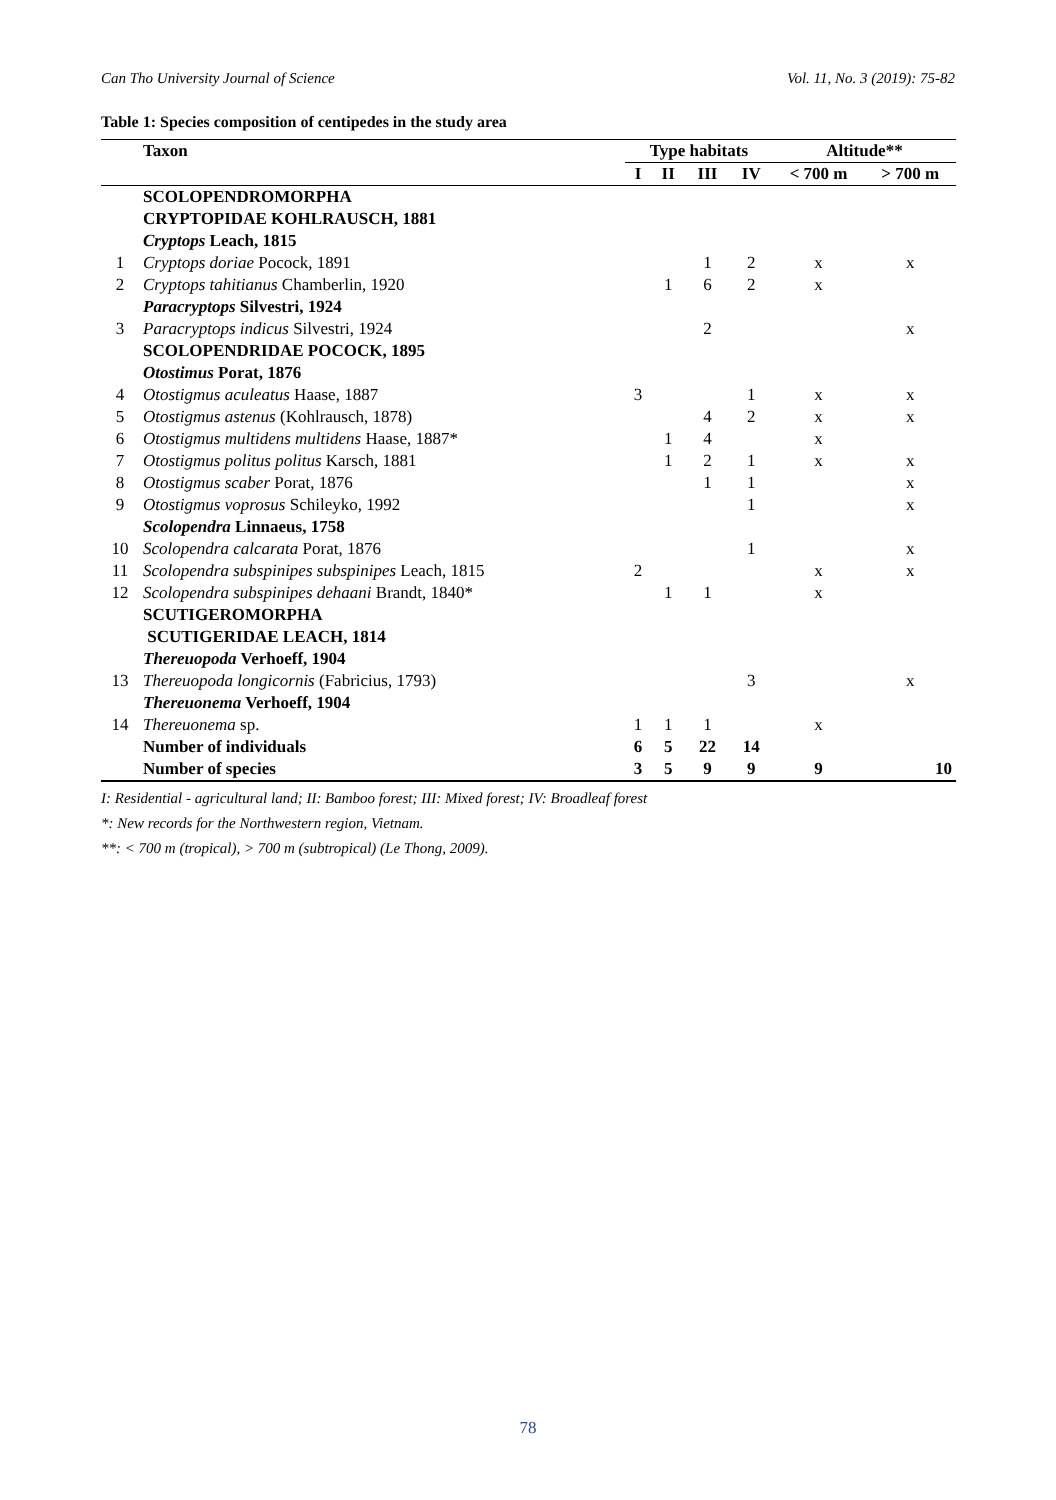Can Tho University Journal of Science Vol. 11, No. 3 (2019): 75-82
Table 1: Species composition of centipedes in the study area
| | Taxon | Type habitats | | | | Altitude** | |
| --- | --- | --- | --- | --- | --- | --- | --- |
| | | I | II | III | IV | < 700 m | > 700 m |
| | SCOLOPENDROMORPHA | | | | | | |
| | CRYPTOPIDAE KOHLRAUSCH, 1881 | | | | | | |
| | Cryptops Leach, 1815 | | | | | | |
| 1 | Cryptops doriae Pocock, 1891 | | | 1 | 2 | x | x |
| 2 | Cryptops tahitianus Chamberlin, 1920 | | 1 | 6 | 2 | x | |
| | Paracryptops Silvestri, 1924 | | | | | | |
| 3 | Paracryptops indicus Silvestri, 1924 | | | 2 | | | x |
| | SCOLOPENDRIDAE POCOCK, 1895 | | | | | | |
| | Otostimus Porat, 1876 | | | | | | |
| 4 | Otostigmus aculeatus Haase, 1887 | 3 | | | 1 | x | x |
| 5 | Otostigmus astenus (Kohlrausch, 1878) | | | 4 | 2 | x | x |
| 6 | Otostigmus multidens multidens Haase, 1887* | | 1 | 4 | | x | |
| 7 | Otostigmus politus politus Karsch, 1881 | | 1 | 2 | 1 | x | x |
| 8 | Otostigmus scaber Porat, 1876 | | | 1 | 1 | | x |
| 9 | Otostigmus voprosus Schileyko, 1992 | | | | 1 | | x |
| | Scolopendra Linnaeus, 1758 | | | | | | |
| 10 | Scolopendra calcarata Porat, 1876 | | | | 1 | | x |
| 11 | Scolopendra subspinipes subspinipes Leach, 1815 | 2 | | | | x | x |
| 12 | Scolopendra subspinipes dehaani Brandt, 1840* | | 1 | 1 | | x | |
| | SCUTIGEROMORPHA | | | | | | |
| | SCUTIGERIDAE LEACH, 1814 | | | | | | |
| | Thereuopoda Verhoeff, 1904 | | | | | | |
| 13 | Thereuopoda longicornis (Fabricius, 1793) | | | | 3 | | x |
| | Thereuonema Verhoeff, 1904 | | | | | | |
| 14 | Thereuonema sp. | 1 | 1 | 1 | | x | |
| | Number of individuals | 6 | 5 | 22 | 14 | | |
| | Number of species | 3 | 5 | 9 | 9 | 9 | 10 |
I: Residential - agricultural land; II: Bamboo forest; III: Mixed forest; IV: Broadleaf forest
*: New records for the Northwestern region, Vietnam.
**: < 700 m (tropical), > 700 m (subtropical) (Le Thong, 2009).
78